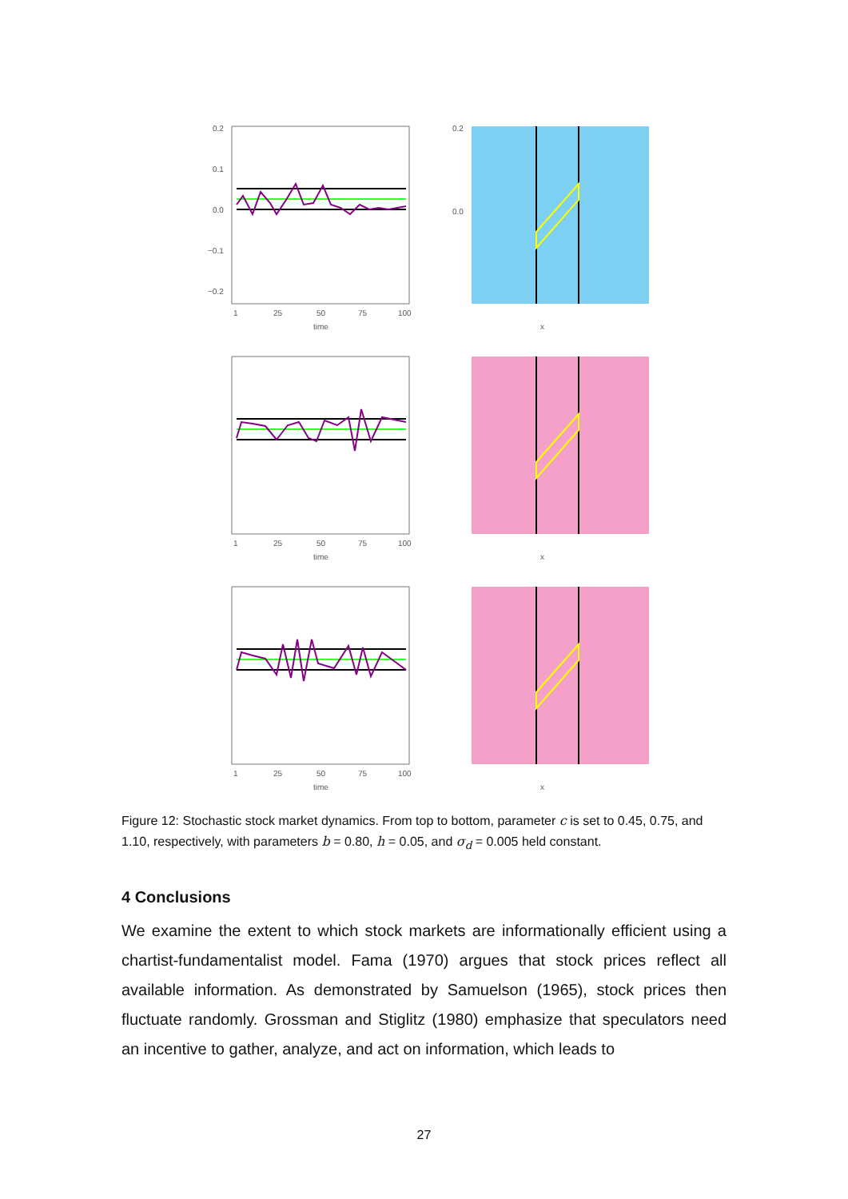0.2
0.1
0.0
−0.1
−0.2
1
25
50
75
100
time
0.2
0.0
x
1
25
50
75
100
time
x
1
25
50
75
100
time
x
Figure 12: Stochastic stock market dynamics. From top to bottom, parameter c is set to 0.45, 0.75, and 1.10, respectively, with parameters b = 0.80, h = 0.05, and σ<sub>d</sub> = 0.005 held constant.
4 Conclusions
We examine the extent to which stock markets are informationally efficient using a chartist-fundamentalist model. Fama (1970) argues that stock prices reflect all available information. As demonstrated by Samuelson (1965), stock prices then fluctuate randomly. Grossman and Stiglitz (1980) emphasize that speculators need an incentive to gather, analyze, and act on information, which leads to
27